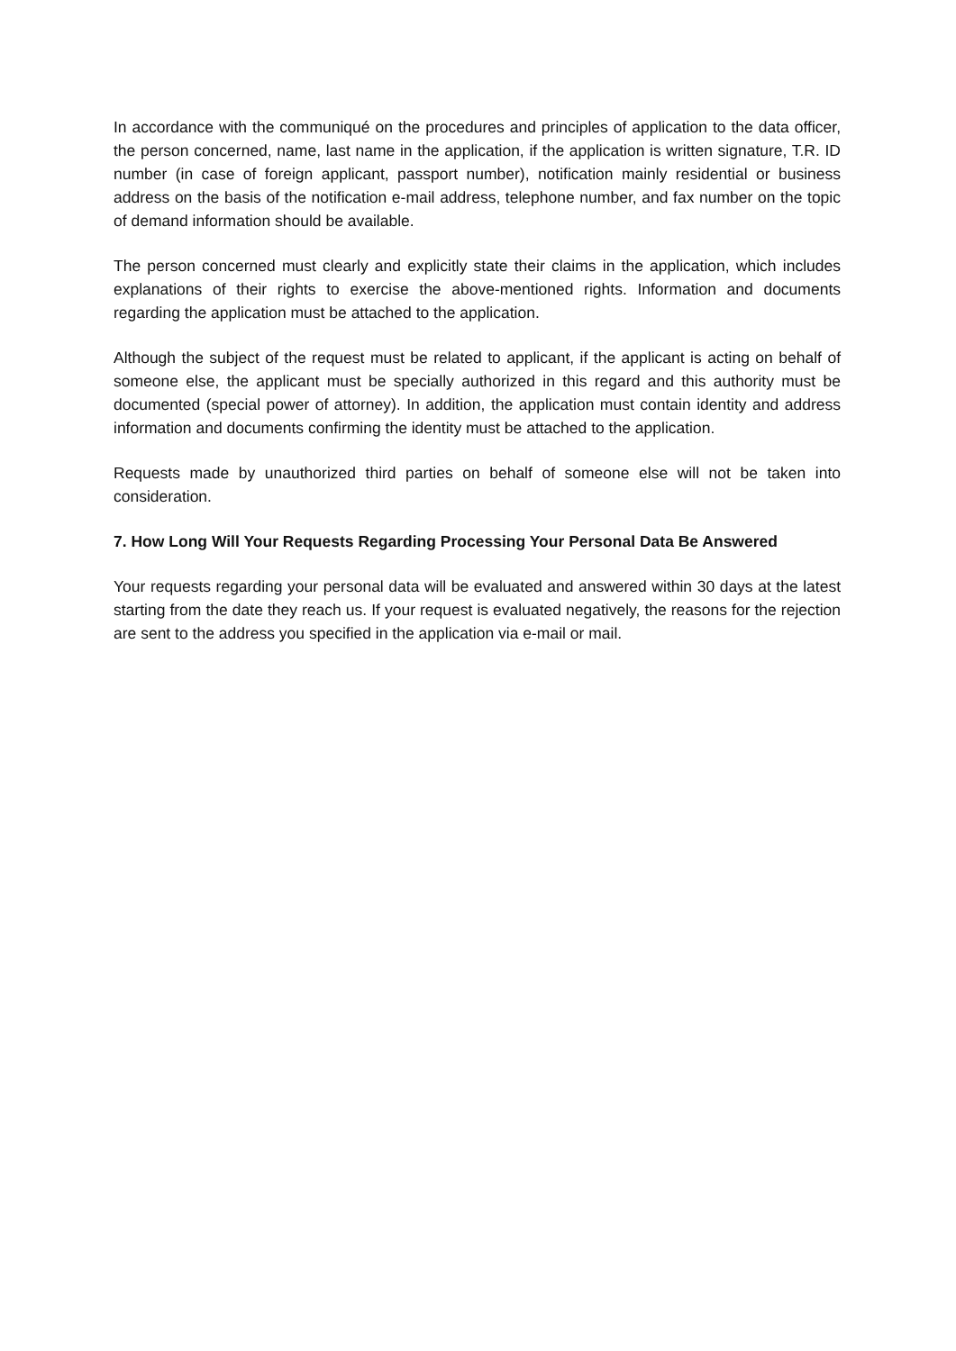In accordance with the communiqué on the procedures and principles of application to the data officer, the person concerned, name, last name in the application, if the application is written signature, T.R. ID number (in case of foreign applicant, passport number), notification mainly residential or business address on the basis of the notification e-mail address, telephone number, and fax number on the topic of demand information should be available.
The person concerned must clearly and explicitly state their claims in the application, which includes explanations of their rights to exercise the above-mentioned rights. Information and documents regarding the application must be attached to the application.
Although the subject of the request must be related to applicant, if the applicant is acting on behalf of someone else, the applicant must be specially authorized in this regard and this authority must be documented (special power of attorney). In addition, the application must contain identity and address information and documents confirming the identity must be attached to the application.
Requests made by unauthorized third parties on behalf of someone else will not be taken into consideration.
7. How Long Will Your Requests Regarding Processing Your Personal Data Be Answered
Your requests regarding your personal data will be evaluated and answered within 30 days at the latest starting from the date they reach us. If your request is evaluated negatively, the reasons for the rejection are sent to the address you specified in the application via e-mail or mail.